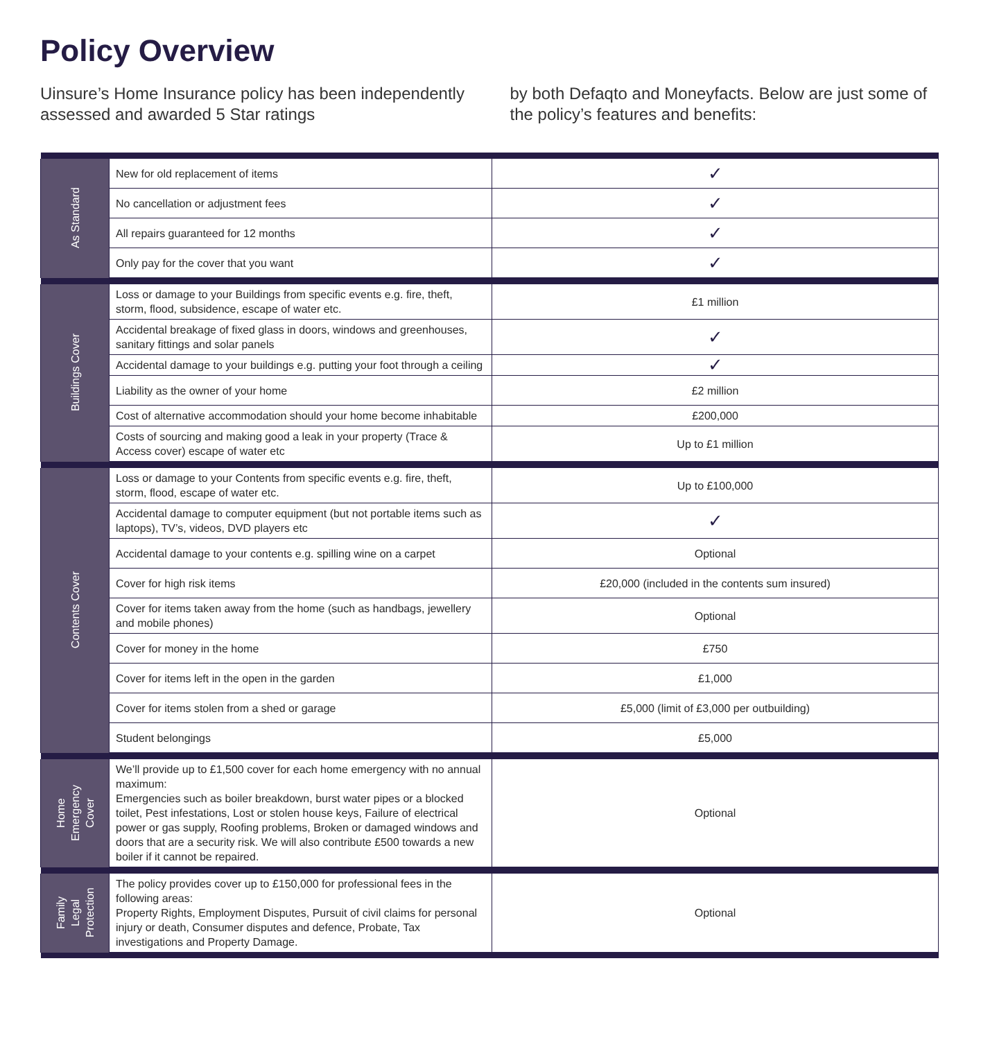Policy Overview
Uinsure’s Home Insurance policy has been independently assessed and awarded 5 Star ratings
by both Defaqto and Moneyfacts. Below are just some of the policy’s features and benefits:
| As Standard | New for old replacement of items | ✓ |
| | No cancellation or adjustment fees | ✓ |
| | All repairs guaranteed for 12 months | ✓ |
| | Only pay for the cover that you want | ✓ |
| Buildings Cover | Loss or damage to your Buildings from specific events e.g. fire, theft, storm, flood, subsidence, escape of water etc. | £1 million |
| | Accidental breakage of fixed glass in doors, windows and greenhouses, sanitary fittings and solar panels | ✓ |
| | Accidental damage to your buildings e.g. putting your foot through a ceiling | ✓ |
| | Liability as the owner of your home | £2 million |
| | Cost of alternative accommodation should your home become inhabitable | £200,000 |
| | Costs of sourcing and making good a leak in your property (Trace & Access cover) escape of water etc | Up to £1 million |
| Contents Cover | Loss or damage to your Contents from specific events e.g. fire, theft, storm, flood, escape of water etc. | Up to £100,000 |
| | Accidental damage to computer equipment (but not portable items such as laptops), TV’s, videos, DVD players etc | ✓ |
| | Accidental damage to your contents e.g. spilling wine on a carpet | Optional |
| | Cover for high risk items | £20,000 (included in the contents sum insured) |
| | Cover for items taken away from the home (such as handbags, jewellery and mobile phones) | Optional |
| | Cover for money in the home | £750 |
| | Cover for items left in the open in the garden | £1,000 |
| | Cover for items stolen from a shed or garage | £5,000 (limit of £3,000 per outbuilding) |
| | Student belongings | £5,000 |
| Home Emergency Cover | We’ll provide up to £1,500 cover for each home emergency with no annual maximum: Emergencies such as boiler breakdown, burst water pipes or a blocked toilet, Pest infestations, Lost or stolen house keys, Failure of electrical power or gas supply, Roofing problems, Broken or damaged windows and doors that are a security risk. We will also contribute £500 towards a new boiler if it cannot be repaired. | Optional |
| Family Legal Protection | The policy provides cover up to £150,000 for professional fees in the following areas: Property Rights, Employment Disputes, Pursuit of civil claims for personal injury or death, Consumer disputes and defence, Probate, Tax investigations and Property Damage. | Optional |